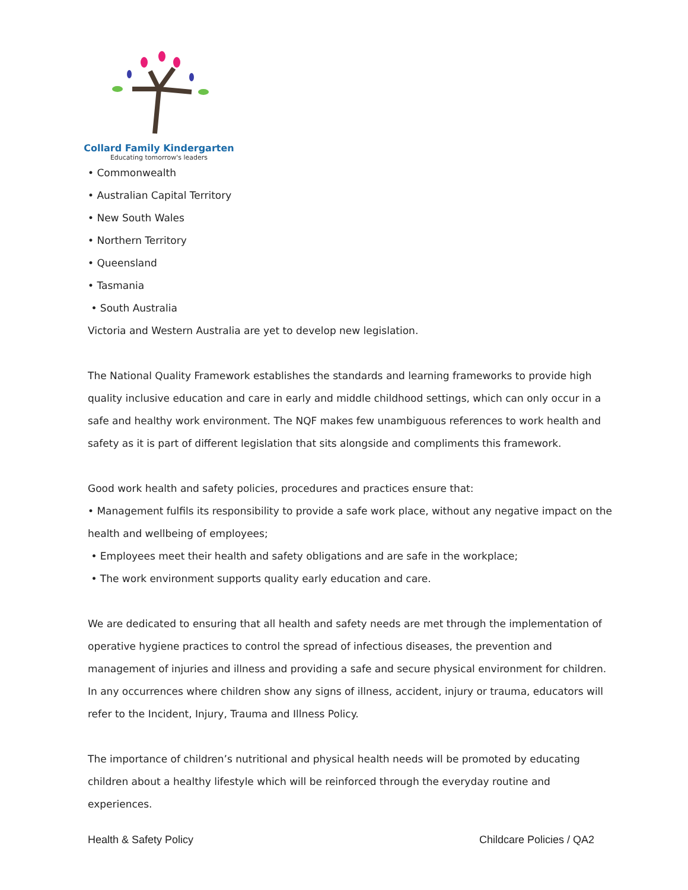Collard Family Kindergarten
Educating tomorrow's leaders
• Commonwealth
• Australian Capital Territory
• New South Wales
• Northern Territory
• Queensland
• Tasmania
• South Australia
Victoria and Western Australia are yet to develop new legislation.
The National Quality Framework establishes the standards and learning frameworks to provide high quality inclusive education and care in early and middle childhood settings, which can only occur in a safe and healthy work environment. The NQF makes few unambiguous references to work health and safety as it is part of different legislation that sits alongside and compliments this framework.
Good work health and safety policies, procedures and practices ensure that:
• Management fulfils its responsibility to provide a safe work place, without any negative impact on the health and wellbeing of employees;
• Employees meet their health and safety obligations and are safe in the workplace;
• The work environment supports quality early education and care.
We are dedicated to ensuring that all health and safety needs are met through the implementation of operative hygiene practices to control the spread of infectious diseases, the prevention and management of injuries and illness and providing a safe and secure physical environment for children. In any occurrences where children show any signs of illness, accident, injury or trauma, educators will refer to the Incident, Injury, Trauma and Illness Policy.
The importance of children’s nutritional and physical health needs will be promoted by educating children about a healthy lifestyle which will be reinforced through the everyday routine and experiences.
Health & Safety Policy Childcare Policies / QA2